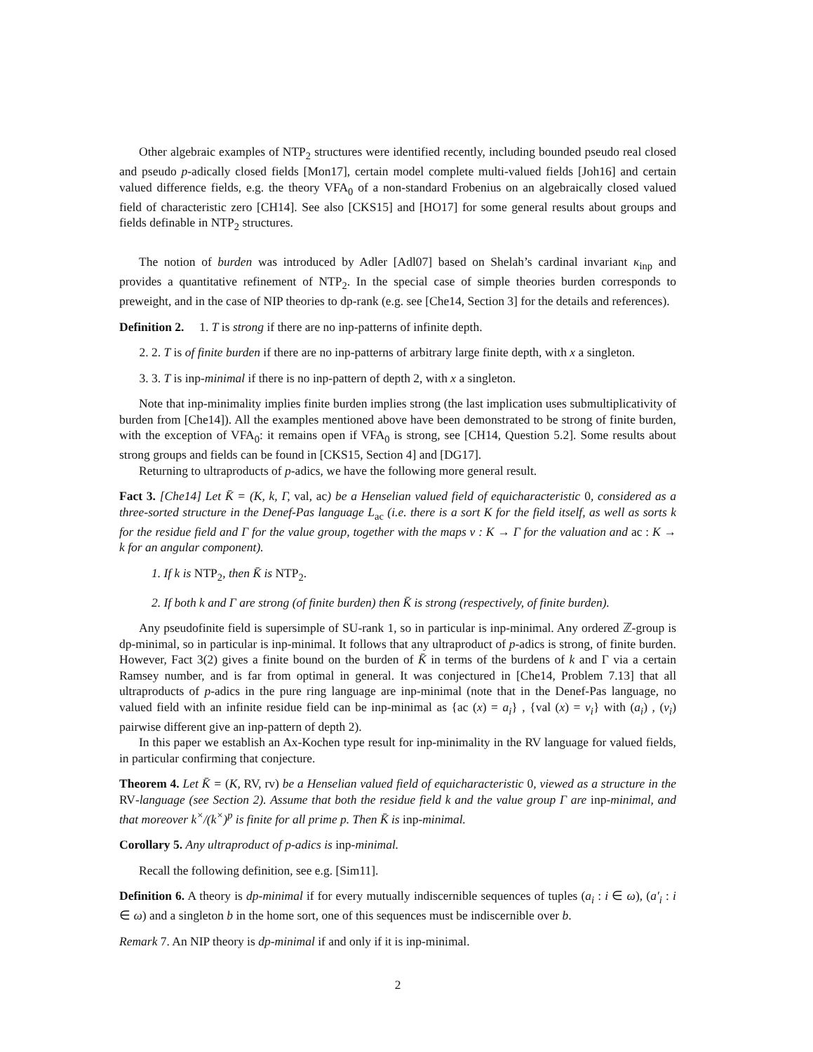Other algebraic examples of NTP<sub>2</sub> structures were identified recently, including bounded pseudo real closed and pseudo p-adically closed fields [Mon17], certain model complete multi-valued fields [Joh16] and certain valued difference fields, e.g. the theory VFA<sub>0</sub> of a non-standard Frobenius on an algebraically closed valued field of characteristic zero [CH14]. See also [CKS15] and [HO17] for some general results about groups and fields definable in NTP<sub>2</sub> structures.
The notion of burden was introduced by Adler [Adl07] based on Shelah’s cardinal invariant κ<sub>inp</sub> and provides a quantitative refinement of NTP<sub>2</sub>. In the special case of simple theories burden corresponds to preweight, and in the case of NIP theories to dp-rank (e.g. see [Che14, Section 3] for the details and references).
Definition 2. 1. T is strong if there are no inp-patterns of infinite depth.
2. 2. T is of finite burden if there are no inp-patterns of arbitrary large finite depth, with x a singleton.
3. 3. T is inp-minimal if there is no inp-pattern of depth 2, with x a singleton.
Note that inp-minimality implies finite burden implies strong (the last implication uses submultiplicativity of burden from [Che14]). All the examples mentioned above have been demonstrated to be strong of finite burden, with the exception of VFA<sub>0</sub>: it remains open if VFA<sub>0</sub> is strong, see [CH14, Question 5.2]. Some results about strong groups and fields can be found in [CKS15, Section 4] and [DG17].
Returning to ultraproducts of p-adics, we have the following more general result.
Fact 3. [Che14] Let K̄ = (K, k, Γ, val, ac) be a Henselian valued field of equicharacteristic 0, considered as a three-sorted structure in the Denef-Pas language L<sub>ac</sub> (i.e. there is a sort K for the field itself, as well as sorts k for the residue field and Γ for the value group, together with the maps v : K → Γ for the valuation and ac : K → k for an angular component).
1. If k is NTP<sub>2</sub>, then K̄ is NTP<sub>2</sub>.
2. If both k and Γ are strong (of finite burden) then K̄ is strong (respectively, of finite burden).
Any pseudofinite field is supersimple of SU-rank 1, so in particular is inp-minimal. Any ordered ℤ-group is dp-minimal, so in particular is inp-minimal. It follows that any ultraproduct of p-adics is strong, of finite burden. However, Fact 3(2) gives a finite bound on the burden of K̄ in terms of the burdens of k and Γ via a certain Ramsey number, and is far from optimal in general. It was conjectured in [Che14, Problem 7.13] that all ultraproducts of p-adics in the pure ring language are inp-minimal (note that in the Denef-Pas language, no valued field with an infinite residue field can be inp-minimal as {ac (x) = a<sub>i</sub>} , {val (x) = v<sub>i</sub>} with (a<sub>i</sub>) , (v<sub>i</sub>) pairwise different give an inp-pattern of depth 2).
In this paper we establish an Ax-Kochen type result for inp-minimality in the RV language for valued fields, in particular confirming that conjecture.
Theorem 4. Let K̄ = (K, RV, rv) be a Henselian valued field of equicharacteristic 0, viewed as a structure in the RV-language (see Section 2). Assume that both the residue field k and the value group Γ are inp-minimal, and that moreover k<sup>×</sup>/(k<sup>×</sup>)<sup>p</sup> is finite for all prime p. Then K̄ is inp-minimal.
Corollary 5. Any ultraproduct of p-adics is inp-minimal.
Recall the following definition, see e.g. [Sim11].
Definition 6. A theory is dp-minimal if for every mutually indiscernible sequences of tuples (a<sub>i</sub> : i ∈ ω), (a′<sub>i</sub> : i ∈ ω) and a singleton b in the home sort, one of this sequences must be indiscernible over b.
Remark 7. An NIP theory is dp-minimal if and only if it is inp-minimal.
2